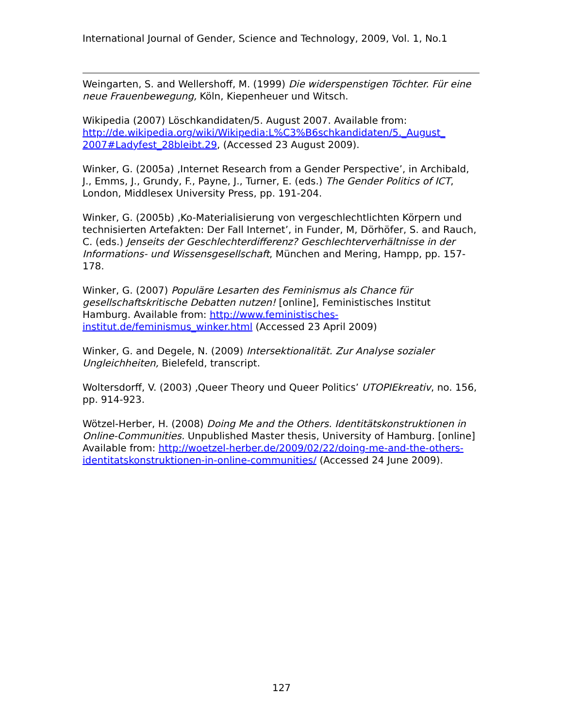International Journal of Gender, Science and Technology, 2009, Vol. 1, No.1
Weingarten, S. and Wellershoff, M. (1999) Die widerspenstigen Töchter. Für eine neue Frauenbewegung, Köln, Kiepenheuer und Witsch.
Wikipedia (2007) Löschkandidaten/5. August 2007. Available from: http://de.wikipedia.org/wiki/Wikipedia:L%C3%B6schkandidaten/5._August_ 2007#Ladyfest_28bleibt.29, (Accessed 23 August 2009).
Winker, G. (2005a) ‚Internet Research from a Gender Perspective’, in Archibald, J., Emms, J., Grundy, F., Payne, J., Turner, E. (eds.) The Gender Politics of ICT, London, Middlesex University Press, pp. 191-204.
Winker, G. (2005b) ‚Ko-Materialisierung von vergeschlechtlichten Körpern und technisierten Artefakten: Der Fall Internet’, in Funder, M, Dörhöfer, S. and Rauch, C. (eds.) Jenseits der Geschlechterdifferenz? Geschlechterverhältnisse in der Informations- und Wissensgesellschaft, München and Mering, Hampp, pp. 157-178.
Winker, G. (2007) Populäre Lesarten des Feminismus als Chance für gesellschaftskritische Debatten nutzen! [online], Feministisches Institut Hamburg. Available from: http://www.feministisches-
institut.de/feminismus_winker.html (Accessed 23 April 2009)
Winker, G. and Degele, N. (2009) Intersektionalität. Zur Analyse sozialer Ungleichheiten, Bielefeld, transcript.
Woltersdorff, V. (2003) ‚Queer Theory und Queer Politics’ UTOPIEkreativ, no. 156, pp. 914-923.
Wötzel-Herber, H. (2008) Doing Me and the Others. Identitätskonstruktionen in Online-Communities. Unpublished Master thesis, University of Hamburg. [online] Available from: http://woetzel-herber.de/2009/02/22/doing-me-and-the-others-identitatskonstruktionen-in-online-communities/ (Accessed 24 June 2009).
127